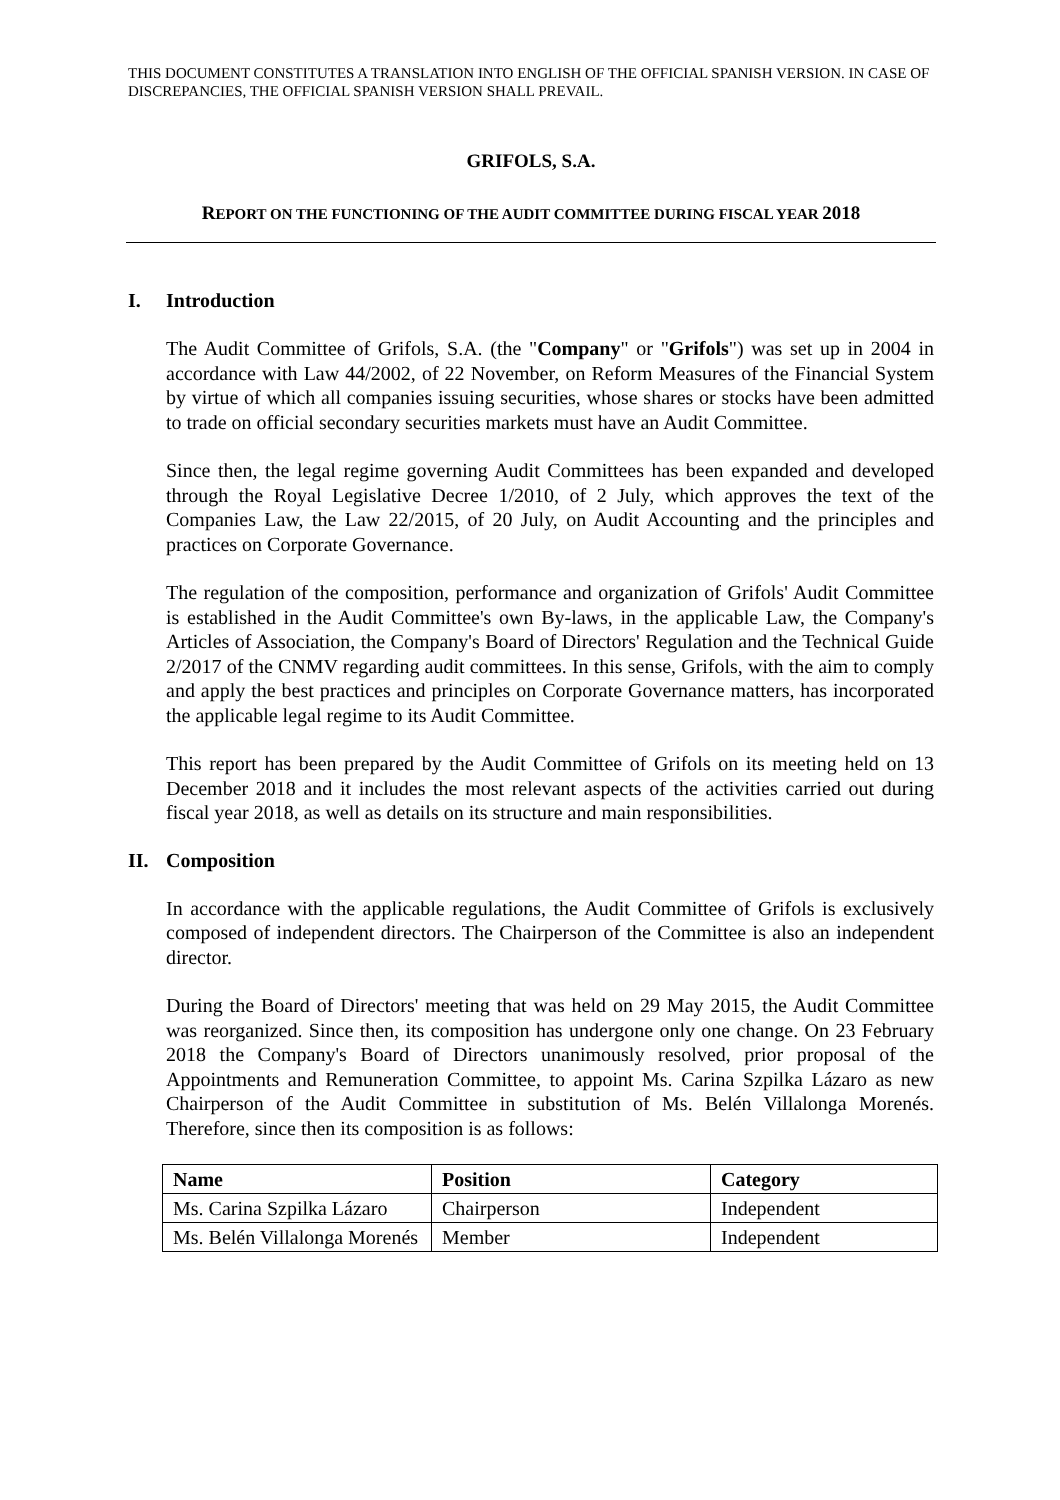THIS DOCUMENT CONSTITUTES A TRANSLATION INTO ENGLISH OF THE OFFICIAL SPANISH VERSION. IN CASE OF DISCREPANCIES, THE OFFICIAL SPANISH VERSION SHALL PREVAIL.
GRIFOLS, S.A.
REPORT ON THE FUNCTIONING OF THE AUDIT COMMITTEE DURING FISCAL YEAR 2018
I. Introduction
The Audit Committee of Grifols, S.A. (the "Company" or "Grifols") was set up in 2004 in accordance with Law 44/2002, of 22 November, on Reform Measures of the Financial System by virtue of which all companies issuing securities, whose shares or stocks have been admitted to trade on official secondary securities markets must have an Audit Committee.
Since then, the legal regime governing Audit Committees has been expanded and developed through the Royal Legislative Decree 1/2010, of 2 July, which approves the text of the Companies Law, the Law 22/2015, of 20 July, on Audit Accounting and the principles and practices on Corporate Governance.
The regulation of the composition, performance and organization of Grifols' Audit Committee is established in the Audit Committee's own By-laws, in the applicable Law, the Company's Articles of Association, the Company's Board of Directors' Regulation and the Technical Guide 2/2017 of the CNMV regarding audit committees. In this sense, Grifols, with the aim to comply and apply the best practices and principles on Corporate Governance matters, has incorporated the applicable legal regime to its Audit Committee.
This report has been prepared by the Audit Committee of Grifols on its meeting held on 13 December 2018 and it includes the most relevant aspects of the activities carried out during fiscal year 2018, as well as details on its structure and main responsibilities.
II. Composition
In accordance with the applicable regulations, the Audit Committee of Grifols is exclusively composed of independent directors. The Chairperson of the Committee is also an independent director.
During the Board of Directors' meeting that was held on 29 May 2015, the Audit Committee was reorganized. Since then, its composition has undergone only one change. On 23 February 2018 the Company's Board of Directors unanimously resolved, prior proposal of the Appointments and Remuneration Committee, to appoint Ms. Carina Szpilka Lázaro as new Chairperson of the Audit Committee in substitution of Ms. Belén Villalonga Morenés. Therefore, since then its composition is as follows:
| Name | Position | Category |
| --- | --- | --- |
| Ms. Carina Szpilka Lázaro | Chairperson | Independent |
| Ms. Belén Villalonga Morenés | Member | Independent |